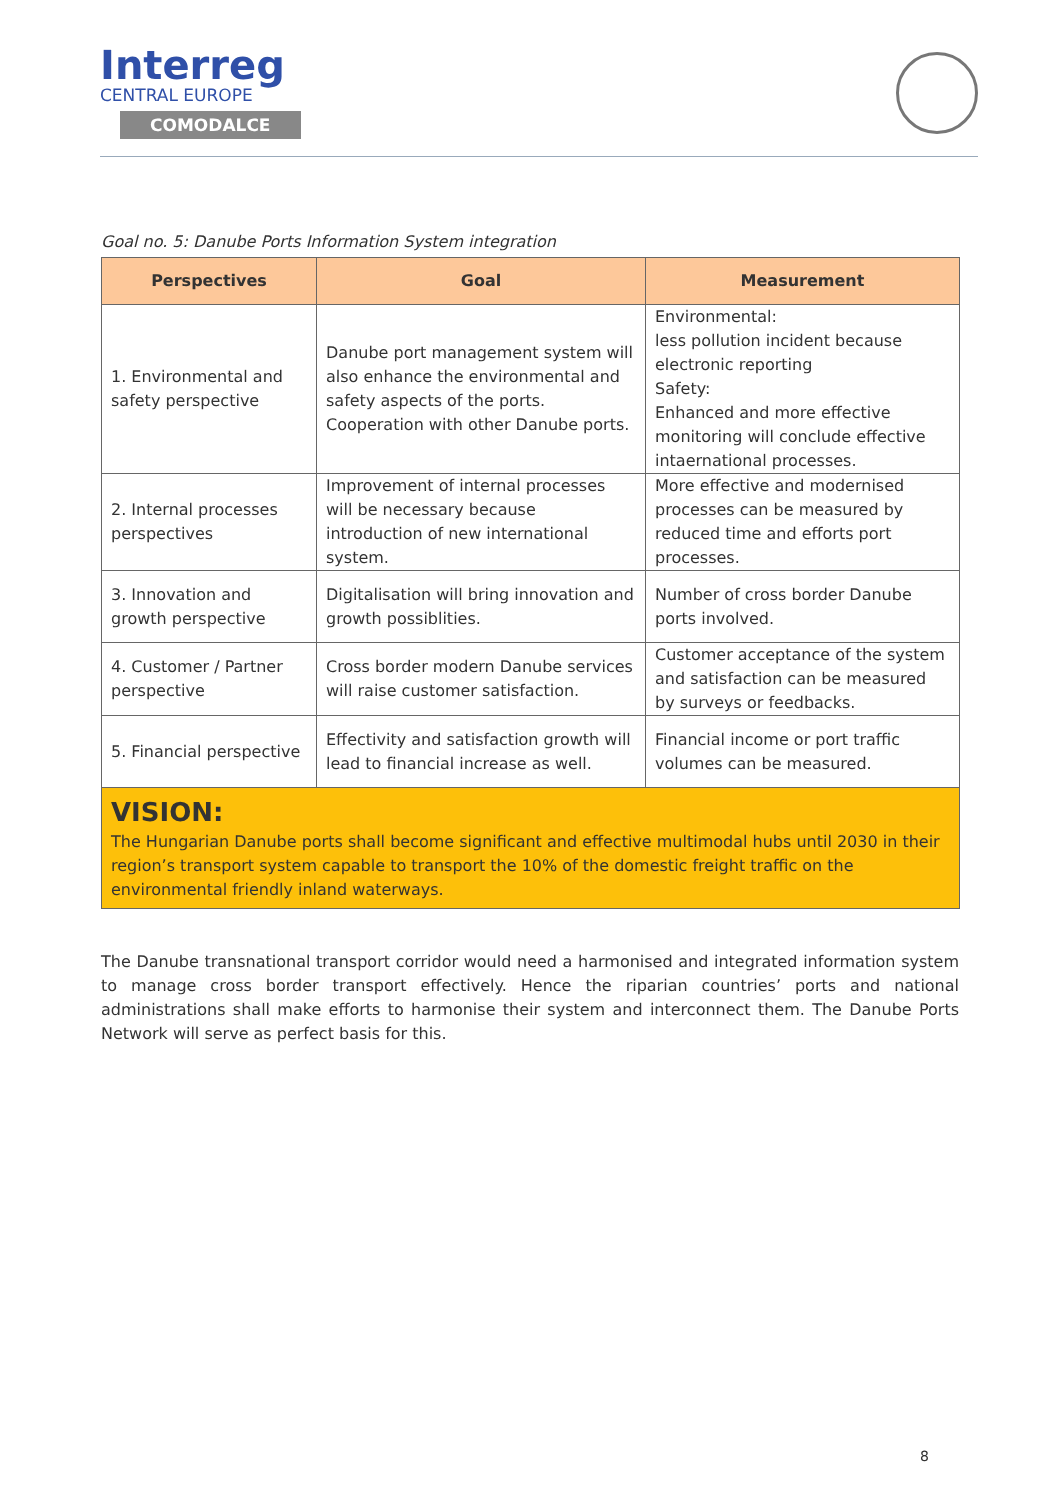Interreg
CENTRAL EUROPE
COMODALCE
Goal no. 5: Danube Ports Information System integration
| Perspectives | Goal | Measurement |
| --- | --- | --- |
| 1. Environmental and safety perspective | Danube port management system will also enhance the environmental and safety aspects of the ports. Cooperation with other Danube ports. | Environmental: less pollution incident because electronic reporting Safety: Enhanced and more effective monitoring will conclude effective intaernational processes. |
| 2. Internal processes perspectives | Improvement of internal processes will be necessary because introduction of new international system. | More effective and modernised processes can be measured by reduced time and efforts port processes. |
| 3. Innovation and growth perspective | Digitalisation will bring innovation and growth possiblities. | Number of cross border Danube ports involved. |
| 4. Customer / Partner perspective | Cross border modern Danube services will raise customer satisfaction. | Customer acceptance of the system and satisfaction can be measured by surveys or feedbacks. |
| 5. Financial perspective | Effectivity and satisfaction growth will lead to financial increase as well. | Financial income or port traffic volumes can be measured. |
| VISION: The Hungarian Danube ports shall become significant and effective multimodal hubs until 2030 in their region’s transport system capable to transport the 10% of the domestic freight traffic on the environmental friendly inland waterways. | | |
The Danube transnational transport corridor would need a harmonised and integrated information system to manage cross border transport effectively. Hence the riparian countries’ ports and national administrations shall make efforts to harmonise their system and interconnect them. The Danube Ports Network will serve as perfect basis for this.
8